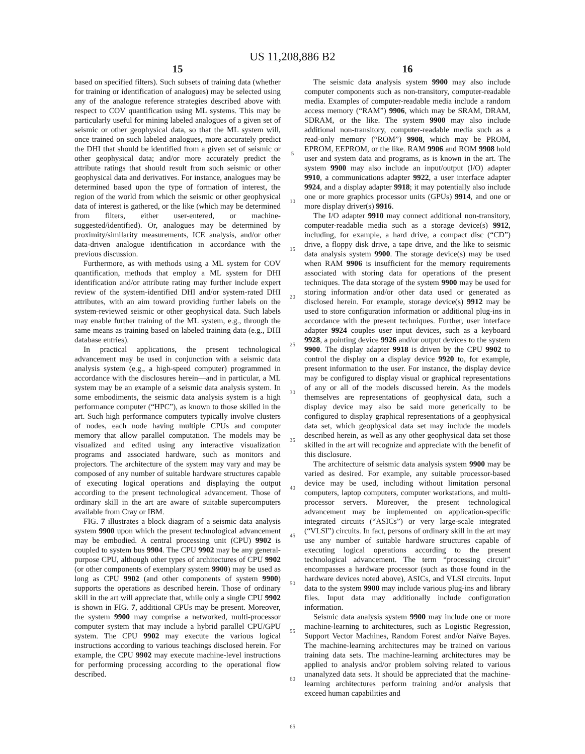US 11,208,886 B2
15
based on specified filters). Such subsets of training data (whether for training or identification of analogues) may be selected using any of the analogue reference strategies described above with respect to COV quantification using ML systems. This may be particularly useful for mining labeled analogues of a given set of seismic or other geophysical data, so that the ML system will, once trained on such labeled analogues, more accurately predict the DHI that should be identified from a given set of seismic or other geophysical data; and/or more accurately predict the attribute ratings that should result from such seismic or other geophysical data and derivatives. For instance, analogues may be determined based upon the type of formation of interest, the region of the world from which the seismic or other geophysical data of interest is gathered, or the like (which may be determined from filters, either user-entered, or machine-suggested/identified). Or, analogues may be determined by proximity/similarity measurements, ICE analysis, and/or other data-driven analogue identification in accordance with the previous discussion.
Furthermore, as with methods using a ML system for COV quantification, methods that employ a ML system for DHI identification and/or attribute rating may further include expert review of the system-identified DHI and/or system-rated DHI attributes, with an aim toward providing further labels on the system-reviewed seismic or other geophysical data. Such labels may enable further training of the ML system, e.g., through the same means as training based on labeled training data (e.g., DHI database entries).
In practical applications, the present technological advancement may be used in conjunction with a seismic data analysis system (e.g., a high-speed computer) programmed in accordance with the disclosures herein—and in particular, a ML system may be an example of a seismic data analysis system. In some embodiments, the seismic data analysis system is a high performance computer (“HPC”), as known to those skilled in the art. Such high performance computers typically involve clusters of nodes, each node having multiple CPUs and computer memory that allow parallel computation. The models may be visualized and edited using any interactive visualization programs and associated hardware, such as monitors and projectors. The architecture of the system may vary and may be composed of any number of suitable hardware structures capable of executing logical operations and displaying the output according to the present technological advancement. Those of ordinary skill in the art are aware of suitable supercomputers available from Cray or IBM.
FIG. 7 illustrates a block diagram of a seismic data analysis system 9900 upon which the present technological advancement may be embodied. A central processing unit (CPU) 9902 is coupled to system bus 9904. The CPU 9902 may be any general-purpose CPU, although other types of architectures of CPU 9902 (or other components of exemplary system 9900) may be used as long as CPU 9902 (and other components of system 9900) supports the operations as described herein. Those of ordinary skill in the art will appreciate that, while only a single CPU 9902 is shown in FIG. 7, additional CPUs may be present. Moreover, the system 9900 may comprise a networked, multi-processor computer system that may include a hybrid parallel CPU/GPU system. The CPU 9902 may execute the various logical instructions according to various teachings disclosed herein. For example, the CPU 9902 may execute machine-level instructions for performing processing according to the operational flow described.
5
10
15
20
25
30
35
40
45
50
55
60
65
16
The seismic data analysis system 9900 may also include computer components such as non-transitory, computer-readable media. Examples of computer-readable media include a random access memory (“RAM”) 9906, which may be SRAM, DRAM, SDRAM, or the like. The system 9900 may also include additional non-transitory, computer-readable media such as a read-only memory (“ROM”) 9908, which may be PROM, EPROM, EEPROM, or the like. RAM 9906 and ROM 9908 hold user and system data and programs, as is known in the art. The system 9900 may also include an input/output (I/O) adapter 9910, a communications adapter 9922, a user interface adapter 9924, and a display adapter 9918; it may potentially also include one or more graphics processor units (GPUs) 9914, and one or more display driver(s) 9916.
The I/O adapter 9910 may connect additional non-transitory, computer-readable media such as a storage device(s) 9912, including, for example, a hard drive, a compact disc (“CD”) drive, a floppy disk drive, a tape drive, and the like to seismic data analysis system 9900. The storage device(s) may be used when RAM 9906 is insufficient for the memory requirements associated with storing data for operations of the present techniques. The data storage of the system 9900 may be used for storing information and/or other data used or generated as disclosed herein. For example, storage device(s) 9912 may be used to store configuration information or additional plug-ins in accordance with the present techniques. Further, user interface adapter 9924 couples user input devices, such as a keyboard 9928, a pointing device 9926 and/or output devices to the system 9900. The display adapter 9918 is driven by the CPU 9902 to control the display on a display device 9920 to, for example, present information to the user. For instance, the display device may be configured to display visual or graphical representations of any or all of the models discussed herein. As the models themselves are representations of geophysical data, such a display device may also be said more generically to be configured to display graphical representations of a geophysical data set, which geophysical data set may include the models described herein, as well as any other geophysical data set those skilled in the art will recognize and appreciate with the benefit of this disclosure.
The architecture of seismic data analysis system 9900 may be varied as desired. For example, any suitable processor-based device may be used, including without limitation personal computers, laptop computers, computer workstations, and multi-processor servers. Moreover, the present technological advancement may be implemented on application-specific integrated circuits (“ASICs”) or very large-scale integrated (“VLSI”) circuits. In fact, persons of ordinary skill in the art may use any number of suitable hardware structures capable of executing logical operations according to the present technological advancement. The term “processing circuit” encompasses a hardware processor (such as those found in the hardware devices noted above), ASICs, and VLSI circuits. Input data to the system 9900 may include various plug-ins and library files. Input data may additionally include configuration information.
Seismic data analysis system 9900 may include one or more machine-learning to architectures, such as Logistic Regression, Support Vector Machines, Random Forest and/or Naïve Bayes. The machine-learning architectures may be trained on various training data sets. The machine-learning architectures may be applied to analysis and/or problem solving related to various unanalyzed data sets. It should be appreciated that the machine-learning architectures perform training and/or analysis that exceed human capabilities and